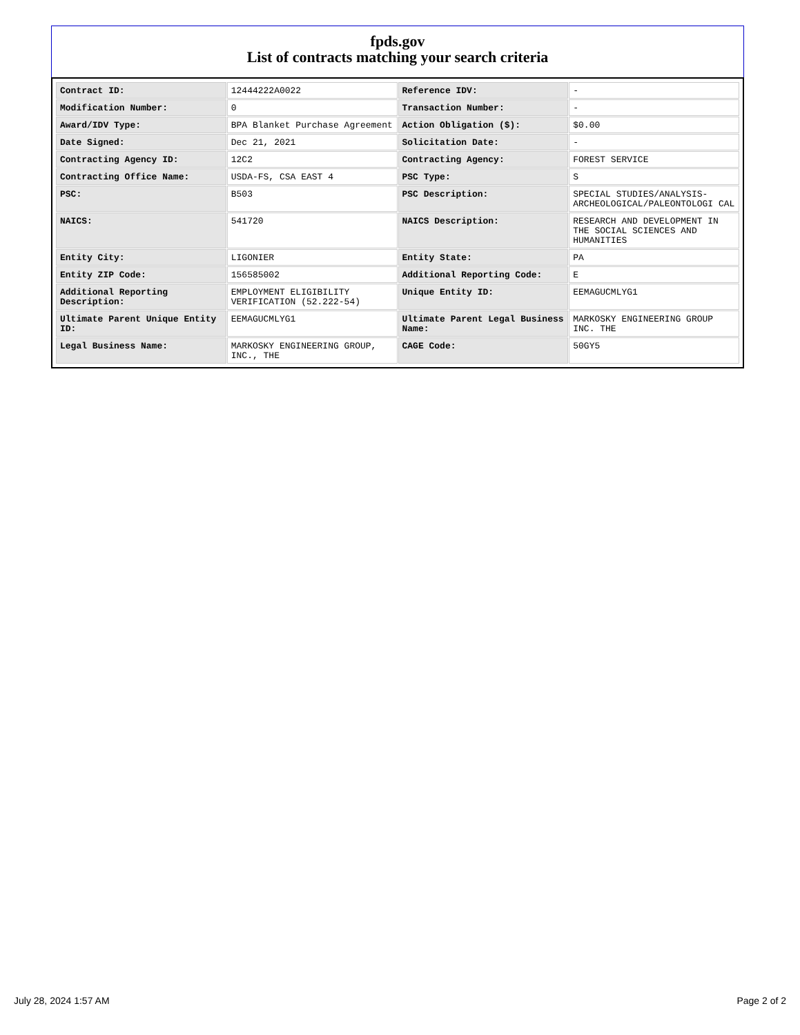fpds.gov
List of contracts matching your search criteria
| Contract ID: | 12444222A0022 | Reference IDV: | - |
| Modification Number: | 0 | Transaction Number: | - |
| Award/IDV Type: | BPA Blanket Purchase Agreement | Action Obligation ($): | $0.00 |
| Date Signed: | Dec 21, 2021 | Solicitation Date: | - |
| Contracting Agency ID: | 12C2 | Contracting Agency: | FOREST SERVICE |
| Contracting Office Name: | USDA-FS, CSA EAST 4 | PSC Type: | S |
| PSC: | B503 | PSC Description: | SPECIAL STUDIES/ANALYSIS- ARCHEOLOGICAL/PALEONTOLOGI CAL |
| NAICS: | 541720 | NAICS Description: | RESEARCH AND DEVELOPMENT IN THE SOCIAL SCIENCES AND HUMANITIES |
| Entity City: | LIGONIER | Entity State: | PA |
| Entity ZIP Code: | 156585002 | Additional Reporting Code: | E |
| Additional Reporting Description: | EMPLOYMENT ELIGIBILITY VERIFICATION (52.222-54) | Unique Entity ID: | EEMAGUCMLYG1 |
| Ultimate Parent Unique Entity ID: | EEMAGUCMLYG1 | Ultimate Parent Legal Business Name: | MARKOSKY ENGINEERING GROUP INC. THE |
| Legal Business Name: | MARKOSKY ENGINEERING GROUP, INC., THE | CAGE Code: | 50GY5 |
July 28, 2024 1:57 AM Page 2 of 2